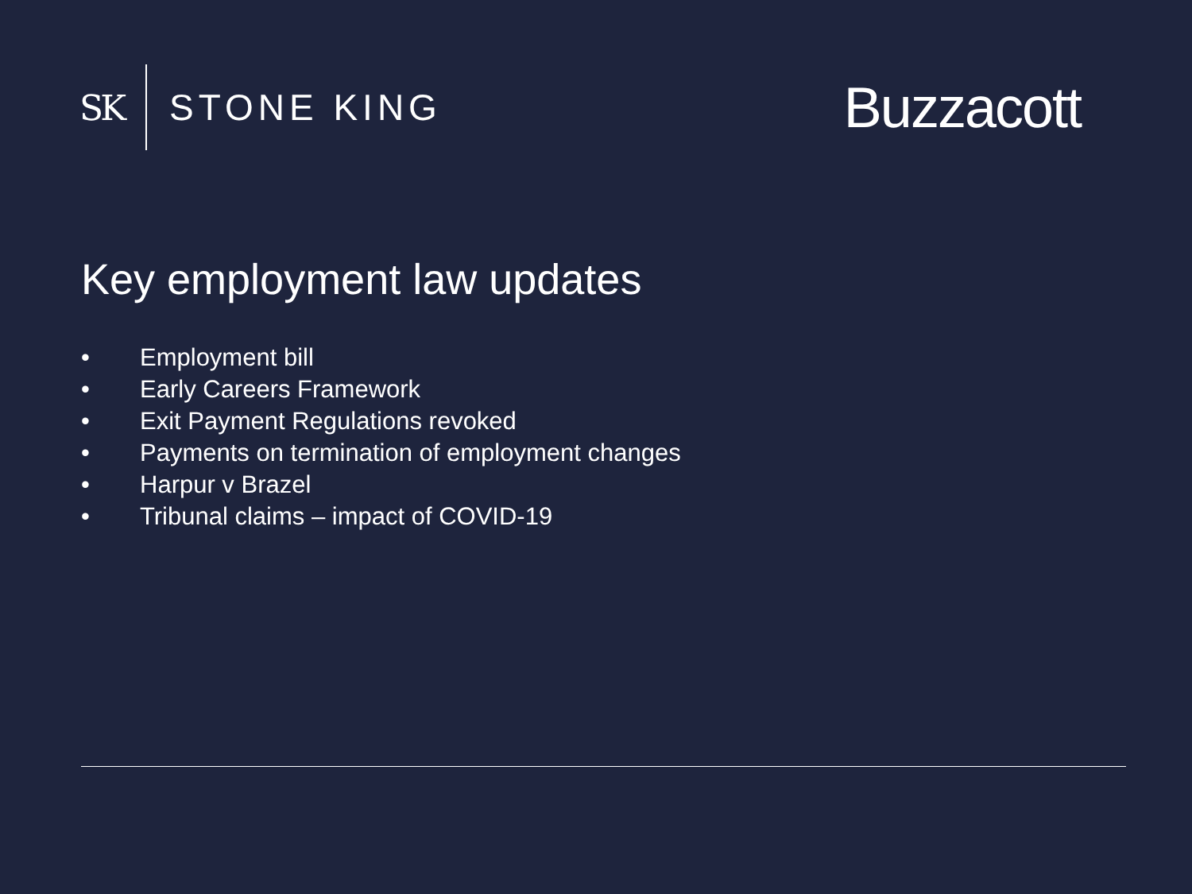SK STONE KING
Buzzacott
Key employment law updates
• Employment bill
• Early Careers Framework
• Exit Payment Regulations revoked
• Payments on termination of employment changes
• Harpur v Brazel
• Tribunal claims – impact of COVID-19